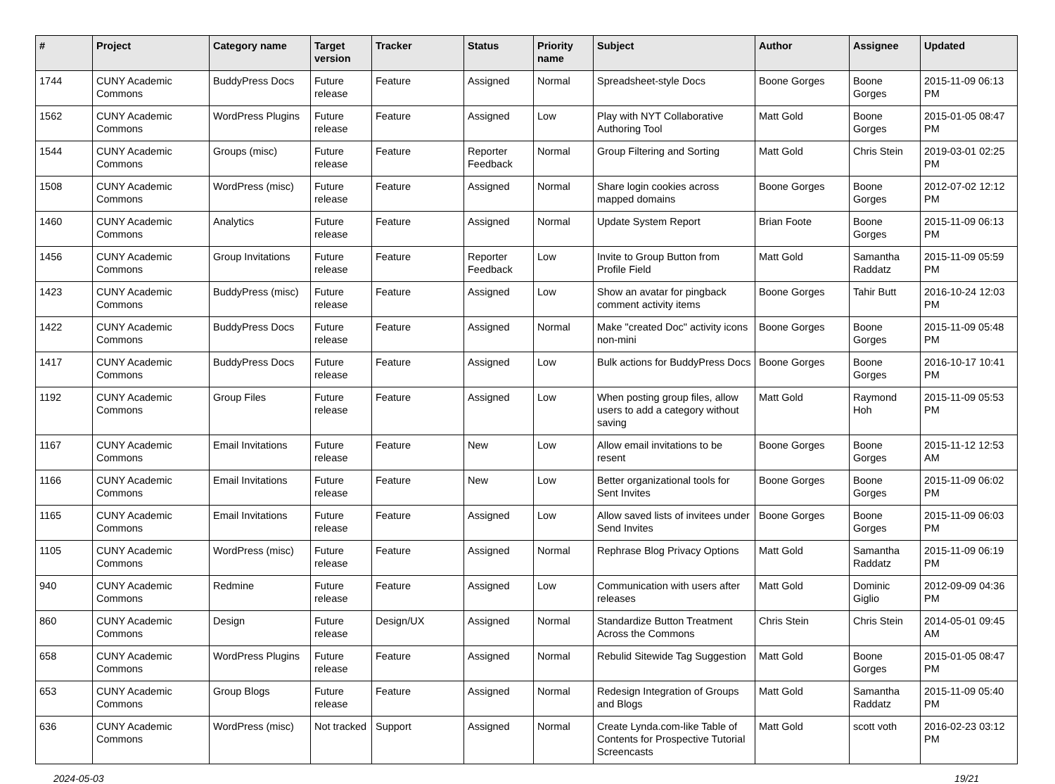| # | Project | Category name | Target version | Tracker | Status | Priority name | Subject | Author | Assignee | Updated |
| --- | --- | --- | --- | --- | --- | --- | --- | --- | --- | --- |
| 1744 | CUNY Academic Commons | BuddyPress Docs | Future release | Feature | Assigned | Normal | Spreadsheet-style Docs | Boone Gorges | Boone Gorges | 2015-11-09 06:13 PM |
| 1562 | CUNY Academic Commons | WordPress Plugins | Future release | Feature | Assigned | Low | Play with NYT Collaborative Authoring Tool | Matt Gold | Boone Gorges | 2015-01-05 08:47 PM |
| 1544 | CUNY Academic Commons | Groups (misc) | Future release | Feature | Reporter Feedback | Normal | Group Filtering and Sorting | Matt Gold | Chris Stein | 2019-03-01 02:25 PM |
| 1508 | CUNY Academic Commons | WordPress (misc) | Future release | Feature | Assigned | Normal | Share login cookies across mapped domains | Boone Gorges | Boone Gorges | 2012-07-02 12:12 PM |
| 1460 | CUNY Academic Commons | Analytics | Future release | Feature | Assigned | Normal | Update System Report | Brian Foote | Boone Gorges | 2015-11-09 06:13 PM |
| 1456 | CUNY Academic Commons | Group Invitations | Future release | Feature | Reporter Feedback | Low | Invite to Group Button from Profile Field | Matt Gold | Samantha Raddatz | 2015-11-09 05:59 PM |
| 1423 | CUNY Academic Commons | BuddyPress (misc) | Future release | Feature | Assigned | Low | Show an avatar for pingback comment activity items | Boone Gorges | Tahir Butt | 2016-10-24 12:03 PM |
| 1422 | CUNY Academic Commons | BuddyPress Docs | Future release | Feature | Assigned | Normal | Make "created Doc" activity icons non-mini | Boone Gorges | Boone Gorges | 2015-11-09 05:48 PM |
| 1417 | CUNY Academic Commons | BuddyPress Docs | Future release | Feature | Assigned | Low | Bulk actions for BuddyPress Docs | Boone Gorges | Boone Gorges | 2016-10-17 10:41 PM |
| 1192 | CUNY Academic Commons | Group Files | Future release | Feature | Assigned | Low | When posting group files, allow users to add a category without saving | Matt Gold | Raymond Hoh | 2015-11-09 05:53 PM |
| 1167 | CUNY Academic Commons | Email Invitations | Future release | Feature | New | Low | Allow email invitations to be resent | Boone Gorges | Boone Gorges | 2015-11-12 12:53 AM |
| 1166 | CUNY Academic Commons | Email Invitations | Future release | Feature | New | Low | Better organizational tools for Sent Invites | Boone Gorges | Boone Gorges | 2015-11-09 06:02 PM |
| 1165 | CUNY Academic Commons | Email Invitations | Future release | Feature | Assigned | Low | Allow saved lists of invitees under Send Invites | Boone Gorges | Boone Gorges | 2015-11-09 06:03 PM |
| 1105 | CUNY Academic Commons | WordPress (misc) | Future release | Feature | Assigned | Normal | Rephrase Blog Privacy Options | Matt Gold | Samantha Raddatz | 2015-11-09 06:19 PM |
| 940 | CUNY Academic Commons | Redmine | Future release | Feature | Assigned | Low | Communication with users after releases | Matt Gold | Dominic Giglio | 2012-09-09 04:36 PM |
| 860 | CUNY Academic Commons | Design | Future release | Design/UX | Assigned | Normal | Standardize Button Treatment Across the Commons | Chris Stein | Chris Stein | 2014-05-01 09:45 AM |
| 658 | CUNY Academic Commons | WordPress Plugins | Future release | Feature | Assigned | Normal | Rebulid Sitewide Tag Suggestion | Matt Gold | Boone Gorges | 2015-01-05 08:47 PM |
| 653 | CUNY Academic Commons | Group Blogs | Future release | Feature | Assigned | Normal | Redesign Integration of Groups and Blogs | Matt Gold | Samantha Raddatz | 2015-11-09 05:40 PM |
| 636 | CUNY Academic Commons | WordPress (misc) | Not tracked | Support | Assigned | Normal | Create Lynda.com-like Table of Contents for Prospective Tutorial Screencasts | Matt Gold | scott voth | 2016-02-23 03:12 PM |
2024-05-03 19/21